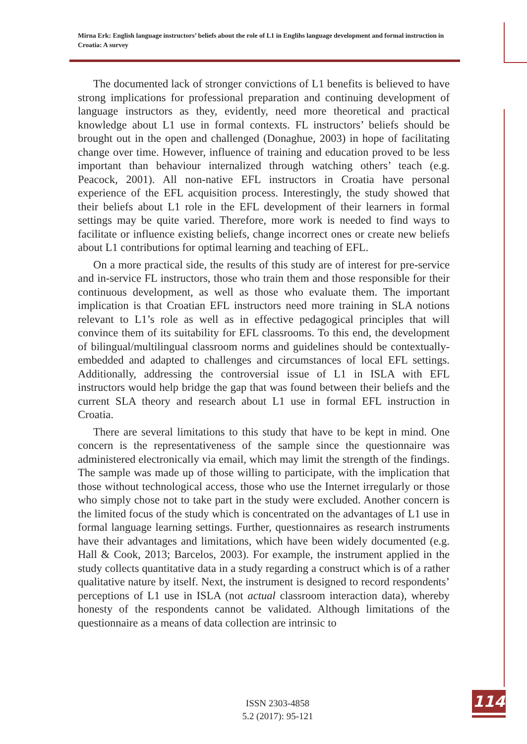Mirna Erk: English language instructors’ beliefs about the role of L1 in Englihs language development and formal instruction in Croatia: A survey
The documented lack of stronger convictions of L1 benefits is believed to have strong implications for professional preparation and continuing development of language instructors as they, evidently, need more theoretical and practical knowledge about L1 use in formal contexts. FL instructors’ beliefs should be brought out in the open and challenged (Donaghue, 2003) in hope of facilitating change over time. However, influence of training and education proved to be less important than behaviour internalized through watching others’ teach (e.g. Peacock, 2001). All non-native EFL instructors in Croatia have personal experience of the EFL acquisition process. Interestingly, the study showed that their beliefs about L1 role in the EFL development of their learners in formal settings may be quite varied. Therefore, more work is needed to find ways to facilitate or influence existing beliefs, change incorrect ones or create new beliefs about L1 contributions for optimal learning and teaching of EFL.
On a more practical side, the results of this study are of interest for pre-service and in-service FL instructors, those who train them and those responsible for their continuous development, as well as those who evaluate them. The important implication is that Croatian EFL instructors need more training in SLA notions relevant to L1’s role as well as in effective pedagogical principles that will convince them of its suitability for EFL classrooms. To this end, the development of bilingual/multilingual classroom norms and guidelines should be contextually-embedded and adapted to challenges and circumstances of local EFL settings. Additionally, addressing the controversial issue of L1 in ISLA with EFL instructors would help bridge the gap that was found between their beliefs and the current SLA theory and research about L1 use in formal EFL instruction in Croatia.
There are several limitations to this study that have to be kept in mind. One concern is the representativeness of the sample since the questionnaire was administered electronically via email, which may limit the strength of the findings. The sample was made up of those willing to participate, with the implication that those without technological access, those who use the Internet irregularly or those who simply chose not to take part in the study were excluded. Another concern is the limited focus of the study which is concentrated on the advantages of L1 use in formal language learning settings. Further, questionnaires as research instruments have their advantages and limitations, which have been widely documented (e.g. Hall & Cook, 2013; Barcelos, 2003). For example, the instrument applied in the study collects quantitative data in a study regarding a construct which is of a rather qualitative nature by itself. Next, the instrument is designed to record respondents’ perceptions of L1 use in ISLA (not actual classroom interaction data), whereby honesty of the respondents cannot be validated. Although limitations of the questionnaire as a means of data collection are intrinsic to
ISSN 2303-4858
5.2 (2017): 95-121
114